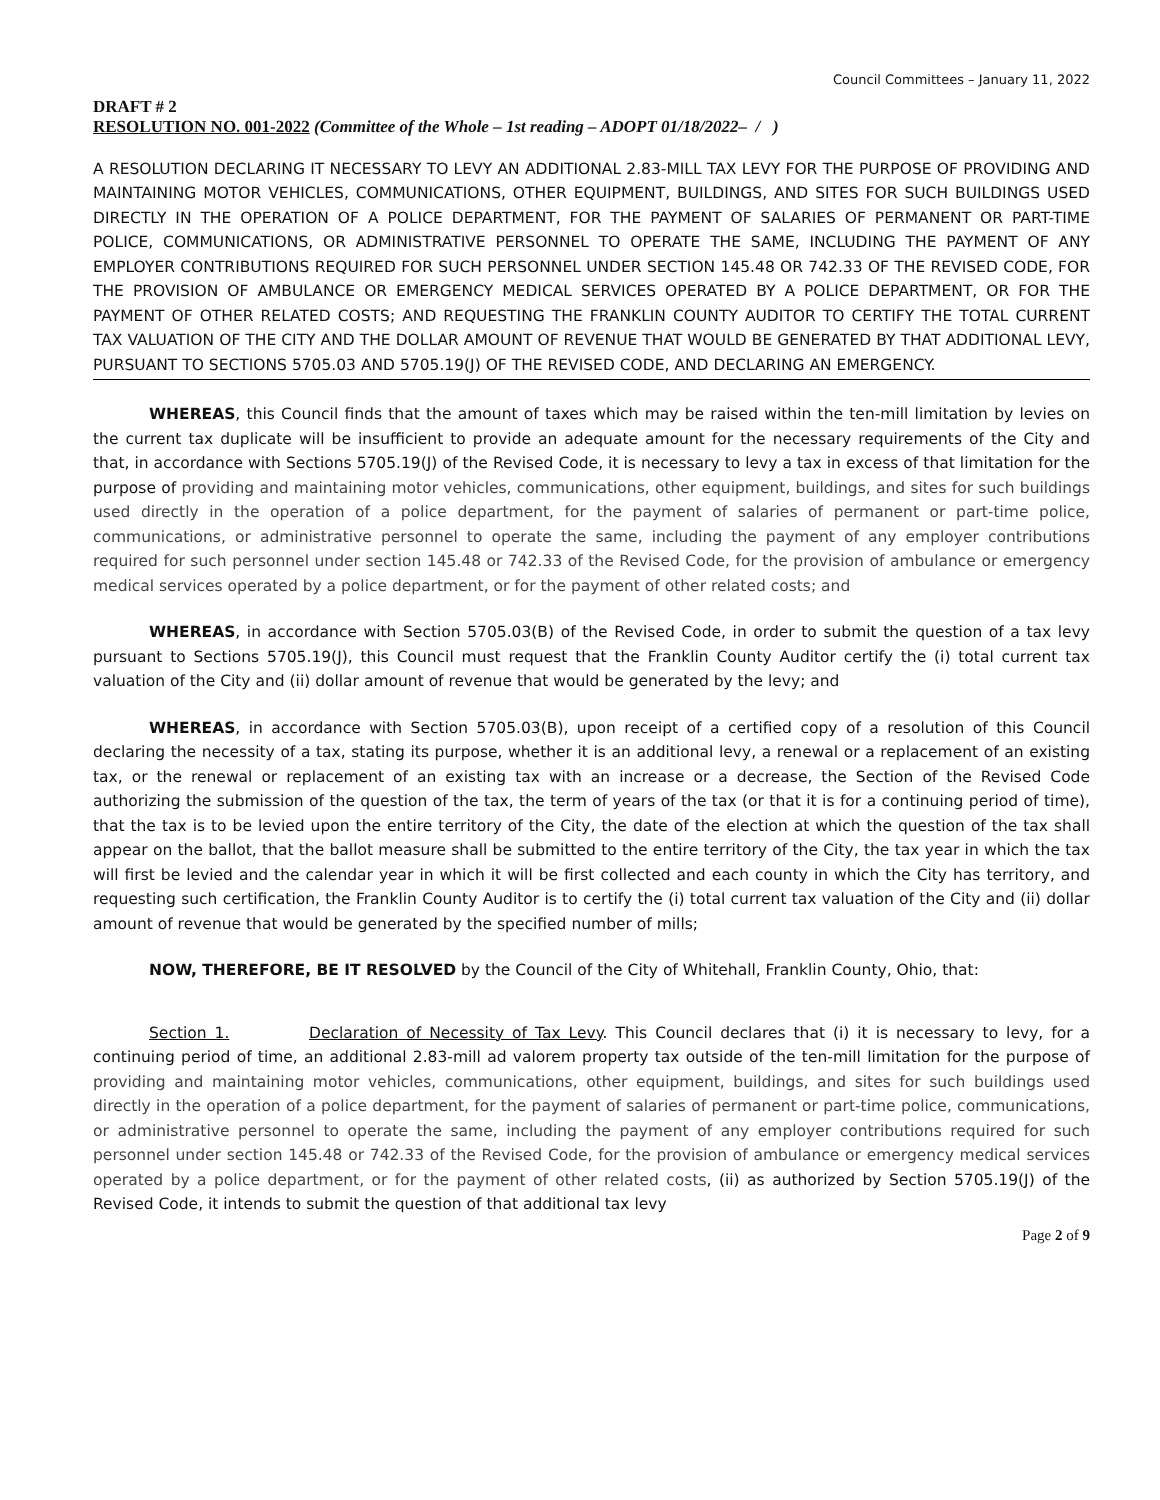Council Committees – January 11, 2022
DRAFT # 2
RESOLUTION NO. 001-2022 (Committee of the Whole – 1st reading – ADOPT 01/18/2022– / )
A RESOLUTION DECLARING IT NECESSARY TO LEVY AN ADDITIONAL 2.83-MILL TAX LEVY FOR THE PURPOSE OF PROVIDING AND MAINTAINING MOTOR VEHICLES, COMMUNICATIONS, OTHER EQUIPMENT, BUILDINGS, AND SITES FOR SUCH BUILDINGS USED DIRECTLY IN THE OPERATION OF A POLICE DEPARTMENT, FOR THE PAYMENT OF SALARIES OF PERMANENT OR PART-TIME POLICE, COMMUNICATIONS, OR ADMINISTRATIVE PERSONNEL TO OPERATE THE SAME, INCLUDING THE PAYMENT OF ANY EMPLOYER CONTRIBUTIONS REQUIRED FOR SUCH PERSONNEL UNDER SECTION 145.48 OR 742.33 OF THE REVISED CODE, FOR THE PROVISION OF AMBULANCE OR EMERGENCY MEDICAL SERVICES OPERATED BY A POLICE DEPARTMENT, OR FOR THE PAYMENT OF OTHER RELATED COSTS; AND REQUESTING THE FRANKLIN COUNTY AUDITOR TO CERTIFY THE TOTAL CURRENT TAX VALUATION OF THE CITY AND THE DOLLAR AMOUNT OF REVENUE THAT WOULD BE GENERATED BY THAT ADDITIONAL LEVY, PURSUANT TO SECTIONS 5705.03 AND 5705.19(J) OF THE REVISED CODE, AND DECLARING AN EMERGENCY.
WHEREAS, this Council finds that the amount of taxes which may be raised within the ten-mill limitation by levies on the current tax duplicate will be insufficient to provide an adequate amount for the necessary requirements of the City and that, in accordance with Sections 5705.19(J) of the Revised Code, it is necessary to levy a tax in excess of that limitation for the purpose of providing and maintaining motor vehicles, communications, other equipment, buildings, and sites for such buildings used directly in the operation of a police department, for the payment of salaries of permanent or part-time police, communications, or administrative personnel to operate the same, including the payment of any employer contributions required for such personnel under section 145.48 or 742.33 of the Revised Code, for the provision of ambulance or emergency medical services operated by a police department, or for the payment of other related costs; and
WHEREAS, in accordance with Section 5705.03(B) of the Revised Code, in order to submit the question of a tax levy pursuant to Sections 5705.19(J), this Council must request that the Franklin County Auditor certify the (i) total current tax valuation of the City and (ii) dollar amount of revenue that would be generated by the levy; and
WHEREAS, in accordance with Section 5705.03(B), upon receipt of a certified copy of a resolution of this Council declaring the necessity of a tax, stating its purpose, whether it is an additional levy, a renewal or a replacement of an existing tax, or the renewal or replacement of an existing tax with an increase or a decrease, the Section of the Revised Code authorizing the submission of the question of the tax, the term of years of the tax (or that it is for a continuing period of time), that the tax is to be levied upon the entire territory of the City, the date of the election at which the question of the tax shall appear on the ballot, that the ballot measure shall be submitted to the entire territory of the City, the tax year in which the tax will first be levied and the calendar year in which it will be first collected and each county in which the City has territory, and requesting such certification, the Franklin County Auditor is to certify the (i) total current tax valuation of the City and (ii) dollar amount of revenue that would be generated by the specified number of mills;
NOW, THEREFORE, BE IT RESOLVED by the Council of the City of Whitehall, Franklin County, Ohio, that:
Section 1. Declaration of Necessity of Tax Levy. This Council declares that (i) it is necessary to levy, for a continuing period of time, an additional 2.83-mill ad valorem property tax outside of the ten-mill limitation for the purpose of providing and maintaining motor vehicles, communications, other equipment, buildings, and sites for such buildings used directly in the operation of a police department, for the payment of salaries of permanent or part-time police, communications, or administrative personnel to operate the same, including the payment of any employer contributions required for such personnel under section 145.48 or 742.33 of the Revised Code, for the provision of ambulance or emergency medical services operated by a police department, or for the payment of other related costs, (ii) as authorized by Section 5705.19(J) of the Revised Code, it intends to submit the question of that additional tax levy
Page 2 of 9